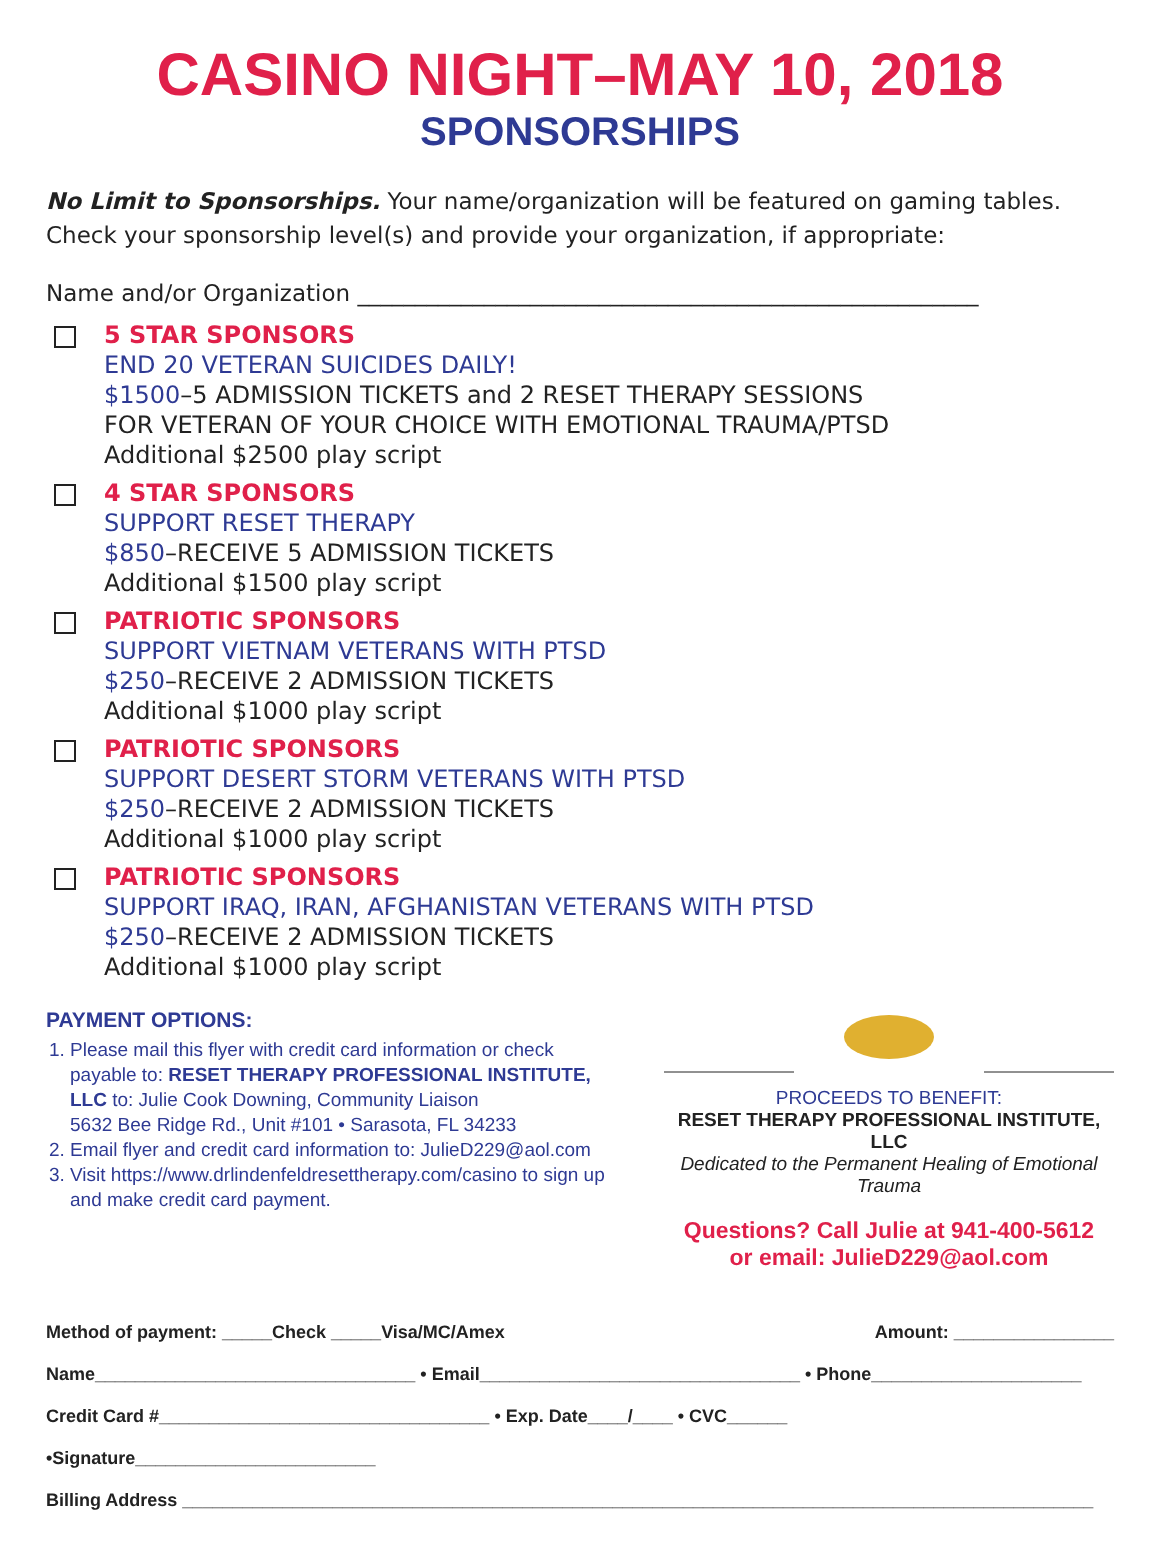CASINO NIGHT–MAY 10, 2018
SPONSORSHIPS
No Limit to Sponsorships. Your name/organization will be featured on gaming tables.
Check your sponsorship level(s) and provide your organization, if appropriate:
Name and/or Organization ______________________________________________________
5 STAR SPONSORS
END 20 VETERAN SUICIDES DAILY!
$1500–5 ADMISSION TICKETS and 2 RESET THERAPY SESSIONS
FOR VETERAN OF YOUR CHOICE WITH EMOTIONAL TRAUMA/PTSD
Additional $2500 play script
4 STAR SPONSORS
SUPPORT RESET THERAPY
$850–RECEIVE 5 ADMISSION TICKETS
Additional $1500 play script
PATRIOTIC SPONSORS
SUPPORT VIETNAM VETERANS WITH PTSD
$250–RECEIVE 2 ADMISSION TICKETS
Additional $1000 play script
PATRIOTIC SPONSORS
SUPPORT DESERT STORM VETERANS WITH PTSD
$250–RECEIVE 2 ADMISSION TICKETS
Additional $1000 play script
PATRIOTIC SPONSORS
SUPPORT IRAQ, IRAN, AFGHANISTAN VETERANS WITH PTSD
$250–RECEIVE 2 ADMISSION TICKETS
Additional $1000 play script
PAYMENT OPTIONS:
1. Please mail this flyer with credit card information or check payable to: RESET THERAPY PROFESSIONAL INSTITUTE, LLC to: Julie Cook Downing, Community Liaison
5632 Bee Ridge Rd., Unit #101 • Sarasota, FL 34233
2. Email flyer and credit card information to: JulieD229@aol.com
3. Visit https://www.drlindenfeldresettherapy.com/casino to sign up and make credit card payment.
PROCEEDS TO BENEFIT:
RESET THERAPY PROFESSIONAL INSTITUTE, LLC
Dedicated to the Permanent Healing of Emotional Trauma
Questions? Call Julie at 941-400-5612
or email: JulieD229@aol.com
Method of payment: _____Check _____Visa/MC/Amex Amount: ________________
Name________________________________ • Email________________________________ • Phone_____________________
Credit Card #_________________________________ • Exp. Date____/____ • CVC______ •Signature________________________
Billing Address ___________________________________________________________________________________________